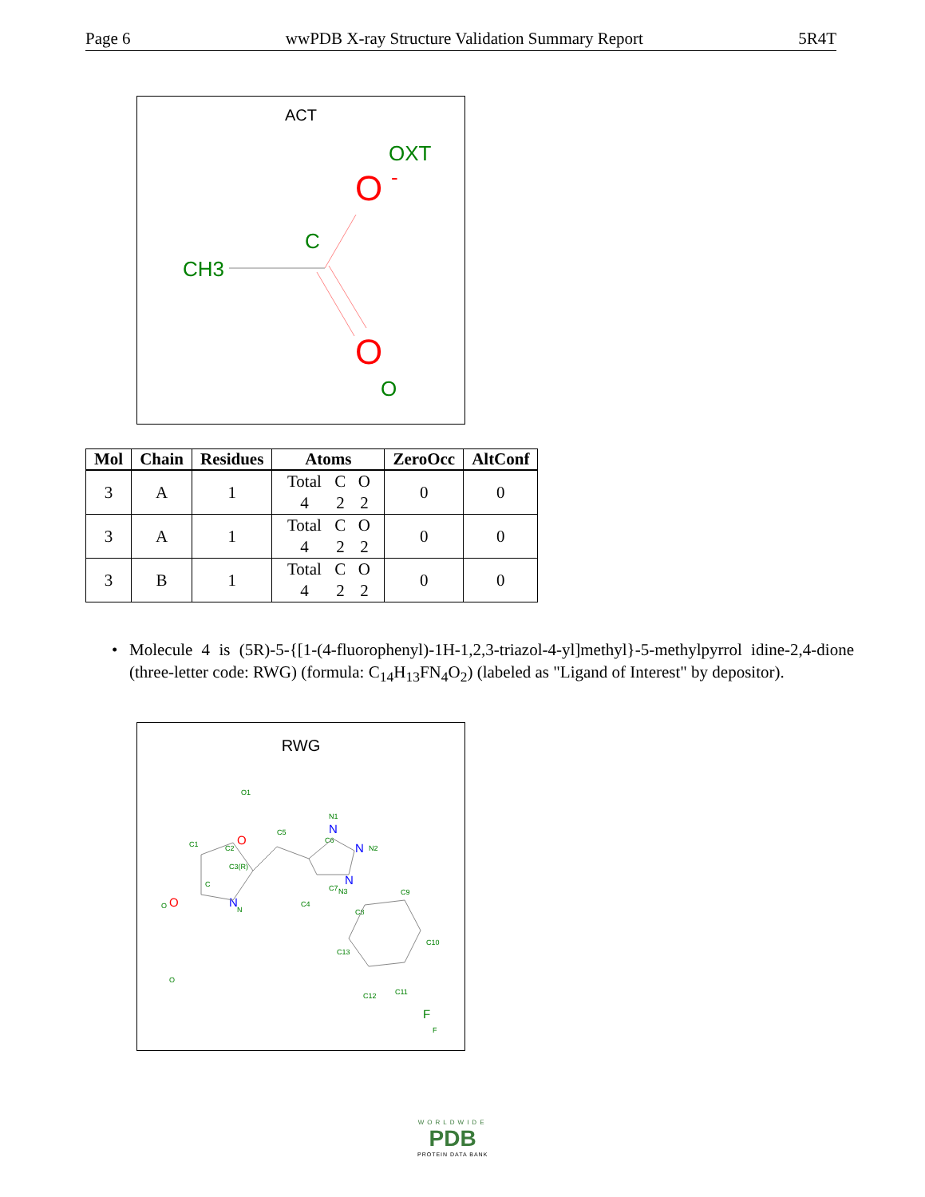Page 6 wwPDB X-ray Structure Validation Summary Report 5R4T
ACT
OXT
O
-
C
CH3
O
O
| Mol | Chain | Residues | Atoms | ZeroOcc | AltConf |
| --- | --- | --- | --- | --- | --- |
| 3 | A | 1 | Total C O 4 2 2 | 0 | 0 |
| 3 | A | 1 | Total C O 4 2 2 | 0 | 0 |
| 3 | B | 1 | Total C O 4 2 2 | 0 | 0 |
• Molecule 4 is (5R)-5-{[1-(4-fluorophenyl)-1H-1,2,3-triazol-4-yl]methyl}-5-methylpyrrol idine-2,4-dione (three-letter code: RWG) (formula: C<sub>14</sub>H<sub>13</sub>FN<sub>4</sub>O<sub>2</sub>) (labeled as "Ligand of Interest" by depositor).
RWG
O1
O
C1
C2
C3(R)
C
O
O
O
N
N
C5
C4
C6
C7
N1
N
N
N2
N
N3
C8
C9
C10
C13
C12
C11
F
F
WORLDWIDE
PDB
PROTEIN DATA BANK